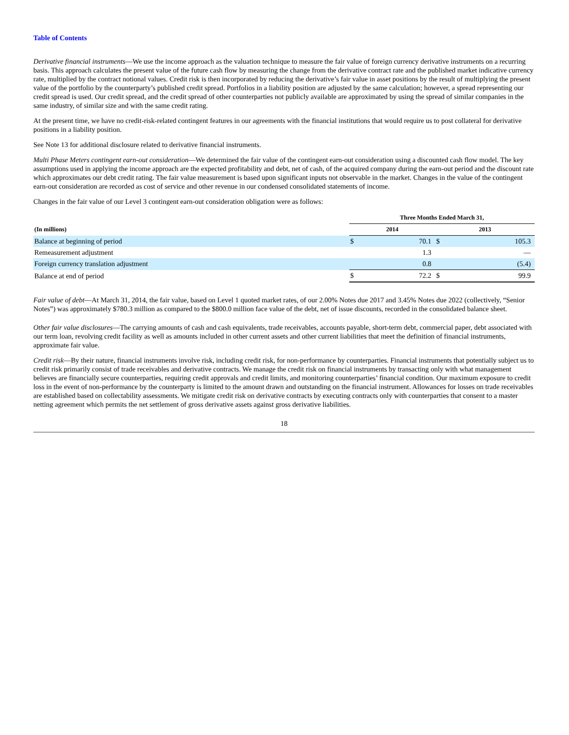Table of Contents
Derivative financial instruments—We use the income approach as the valuation technique to measure the fair value of foreign currency derivative instruments on a recurring basis. This approach calculates the present value of the future cash flow by measuring the change from the derivative contract rate and the published market indicative currency rate, multiplied by the contract notional values. Credit risk is then incorporated by reducing the derivative’s fair value in asset positions by the result of multiplying the present value of the portfolio by the counterparty’s published credit spread. Portfolios in a liability position are adjusted by the same calculation; however, a spread representing our credit spread is used. Our credit spread, and the credit spread of other counterparties not publicly available are approximated by using the spread of similar companies in the same industry, of similar size and with the same credit rating.
At the present time, we have no credit-risk-related contingent features in our agreements with the financial institutions that would require us to post collateral for derivative positions in a liability position.
See Note 13 for additional disclosure related to derivative financial instruments.
Multi Phase Meters contingent earn-out consideration—We determined the fair value of the contingent earn-out consideration using a discounted cash flow model. The key assumptions used in applying the income approach are the expected profitability and debt, net of cash, of the acquired company during the earn-out period and the discount rate which approximates our debt credit rating. The fair value measurement is based upon significant inputs not observable in the market. Changes in the value of the contingent earn-out consideration are recorded as cost of service and other revenue in our condensed consolidated statements of income.
Changes in the fair value of our Level 3 contingent earn-out consideration obligation were as follows:
| | Three Months Ended March 31, | | | |
| --- | --- | --- | --- | --- |
| (In millions) | 2014 | | 2013 | |
| Balance at beginning of period | $ | 70.1 | $ | 105.3 |
| Remeasurement adjustment | | 1.3 | | — |
| Foreign currency translation adjustment | | 0.8 | | (5.4) |
| Balance at end of period | $ | 72.2 | $ | 99.9 |
Fair value of debt—At March 31, 2014, the fair value, based on Level 1 quoted market rates, of our 2.00% Notes due 2017 and 3.45% Notes due 2022 (collectively, “Senior Notes”) was approximately $780.3 million as compared to the $800.0 million face value of the debt, net of issue discounts, recorded in the consolidated balance sheet.
Other fair value disclosures—The carrying amounts of cash and cash equivalents, trade receivables, accounts payable, short-term debt, commercial paper, debt associated with our term loan, revolving credit facility as well as amounts included in other current assets and other current liabilities that meet the definition of financial instruments, approximate fair value.
Credit risk—By their nature, financial instruments involve risk, including credit risk, for non-performance by counterparties. Financial instruments that potentially subject us to credit risk primarily consist of trade receivables and derivative contracts. We manage the credit risk on financial instruments by transacting only with what management believes are financially secure counterparties, requiring credit approvals and credit limits, and monitoring counterparties’ financial condition. Our maximum exposure to credit loss in the event of non-performance by the counterparty is limited to the amount drawn and outstanding on the financial instrument. Allowances for losses on trade receivables are established based on collectability assessments. We mitigate credit risk on derivative contracts by executing contracts only with counterparties that consent to a master netting agreement which permits the net settlement of gross derivative assets against gross derivative liabilities.
18